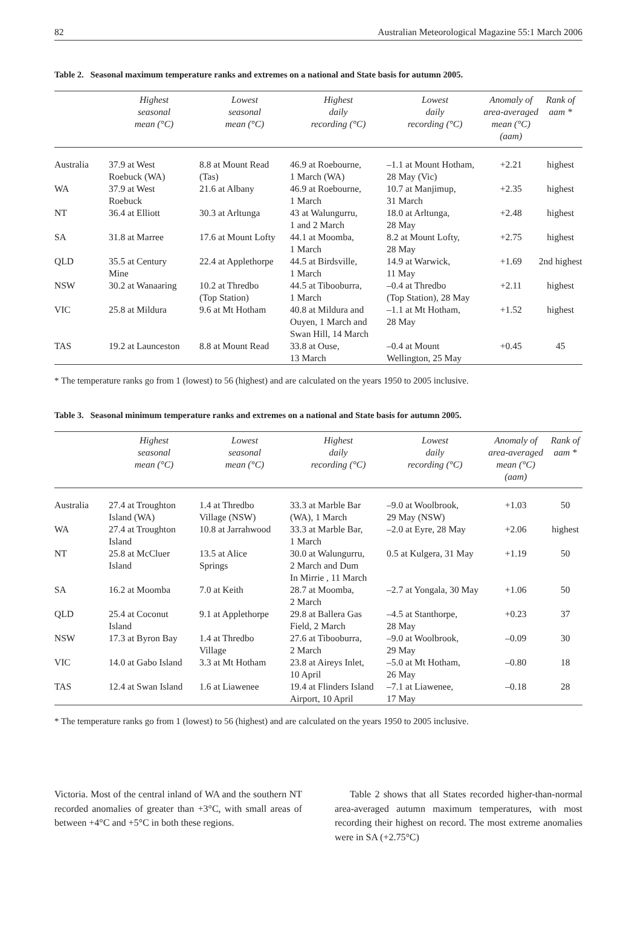82 Australian Meteorological Magazine 55:1 March 2006
Table 2. Seasonal maximum temperature ranks and extremes on a national and State basis for autumn 2005.
| | Highest seasonal mean (°C) | Lowest seasonal mean (°C) | Highest daily recording (°C) | Lowest daily recording (°C) | Anomaly of area-averaged mean (°C) (aam) | Rank of aam * |
| --- | --- | --- | --- | --- | --- | --- |
| Australia | 37.9 at West Roebuck (WA) | 8.8 at Mount Read (Tas) | 46.9 at Roebourne, 1 March (WA) | –1.1 at Mount Hotham, 28 May (Vic) | +2.21 | highest |
| WA | 37.9 at West Roebuck | 21.6 at Albany | 46.9 at Roebourne, 1 March | 10.7 at Manjimup, 31 March | +2.35 | highest |
| NT | 36.4 at Elliott | 30.3 at Arltunga | 43 at Walungurru, 1 and 2 March | 18.0 at Arltunga, 28 May | +2.48 | highest |
| SA | 31.8 at Marree | 17.6 at Mount Lofty | 44.1 at Moomba, 1 March | 8.2 at Mount Lofty, 28 May | +2.75 | highest |
| QLD | 35.5 at Century Mine | 22.4 at Applethorpe | 44.5 at Birdsville, 1 March | 14.9 at Warwick, 11 May | +1.69 | 2nd highest |
| NSW | 30.2 at Wanaaring | 10.2 at Thredbo (Top Station) | 44.5 at Tibooburra, 1 March | –0.4 at Thredbo (Top Station), 28 May | +2.11 | highest |
| VIC | 25.8 at Mildura | 9.6 at Mt Hotham | 40.8 at Mildura and Ouyen, 1 March and Swan Hill, 14 March | –1.1 at Mt Hotham, 28 May | +1.52 | highest |
| TAS | 19.2 at Launceston | 8.8 at Mount Read | 33.8 at Ouse, 13 March | –0.4 at Mount Wellington, 25 May | +0.45 | 45 |
* The temperature ranks go from 1 (lowest) to 56 (highest) and are calculated on the years 1950 to 2005 inclusive.
Table 3. Seasonal minimum temperature ranks and extremes on a national and State basis for autumn 2005.
| | Highest seasonal mean (°C) | Lowest seasonal mean (°C) | Highest daily recording (°C) | Lowest daily recording (°C) | Anomaly of area-averaged mean (°C) (aam) | Rank of aam * |
| --- | --- | --- | --- | --- | --- | --- |
| Australia | 27.4 at Troughton Island (WA) | 1.4 at Thredbo Village (NSW) | 33.3 at Marble Bar (WA), 1 March | –9.0 at Woolbrook, 29 May (NSW) | +1.03 | 50 |
| WA | 27.4 at Troughton Island | 10.8 at Jarrahwood | 33.3 at Marble Bar, 1 March | –2.0 at Eyre, 28 May | +2.06 | highest |
| NT | 25.8 at McCluer Island | 13.5 at Alice Springs | 30.0 at Walungurru, 2 March and Dum In Mirrie , 11 March | 0.5 at Kulgera, 31 May | +1.19 | 50 |
| SA | 16.2 at Moomba | 7.0 at Keith | 28.7 at Moomba, 2 March | –2.7 at Yongala, 30 May | +1.06 | 50 |
| QLD | 25.4 at Coconut Island | 9.1 at Applethorpe | 29.8 at Ballera Gas Field, 2 March | –4.5 at Stanthorpe, 28 May | +0.23 | 37 |
| NSW | 17.3 at Byron Bay | 1.4 at Thredbo Village | 27.6 at Tibooburra, 2 March | –9.0 at Woolbrook, 29 May | –0.09 | 30 |
| VIC | 14.0 at Gabo Island | 3.3 at Mt Hotham | 23.8 at Aireys Inlet, 10 April | –5.0 at Mt Hotham, 26 May | –0.80 | 18 |
| TAS | 12.4 at Swan Island | 1.6 at Liawenee | 19.4 at Flinders Island Airport, 10 April | –7.1 at Liawenee, 17 May | –0.18 | 28 |
* The temperature ranks go from 1 (lowest) to 56 (highest) and are calculated on the years 1950 to 2005 inclusive.
Victoria. Most of the central inland of WA and the southern NT recorded anomalies of greater than +3°C, with small areas of between +4°C and +5°C in both these regions.
Table 2 shows that all States recorded higher-than-normal area-averaged autumn maximum temperatures, with most recording their highest on record. The most extreme anomalies were in SA (+2.75°C)